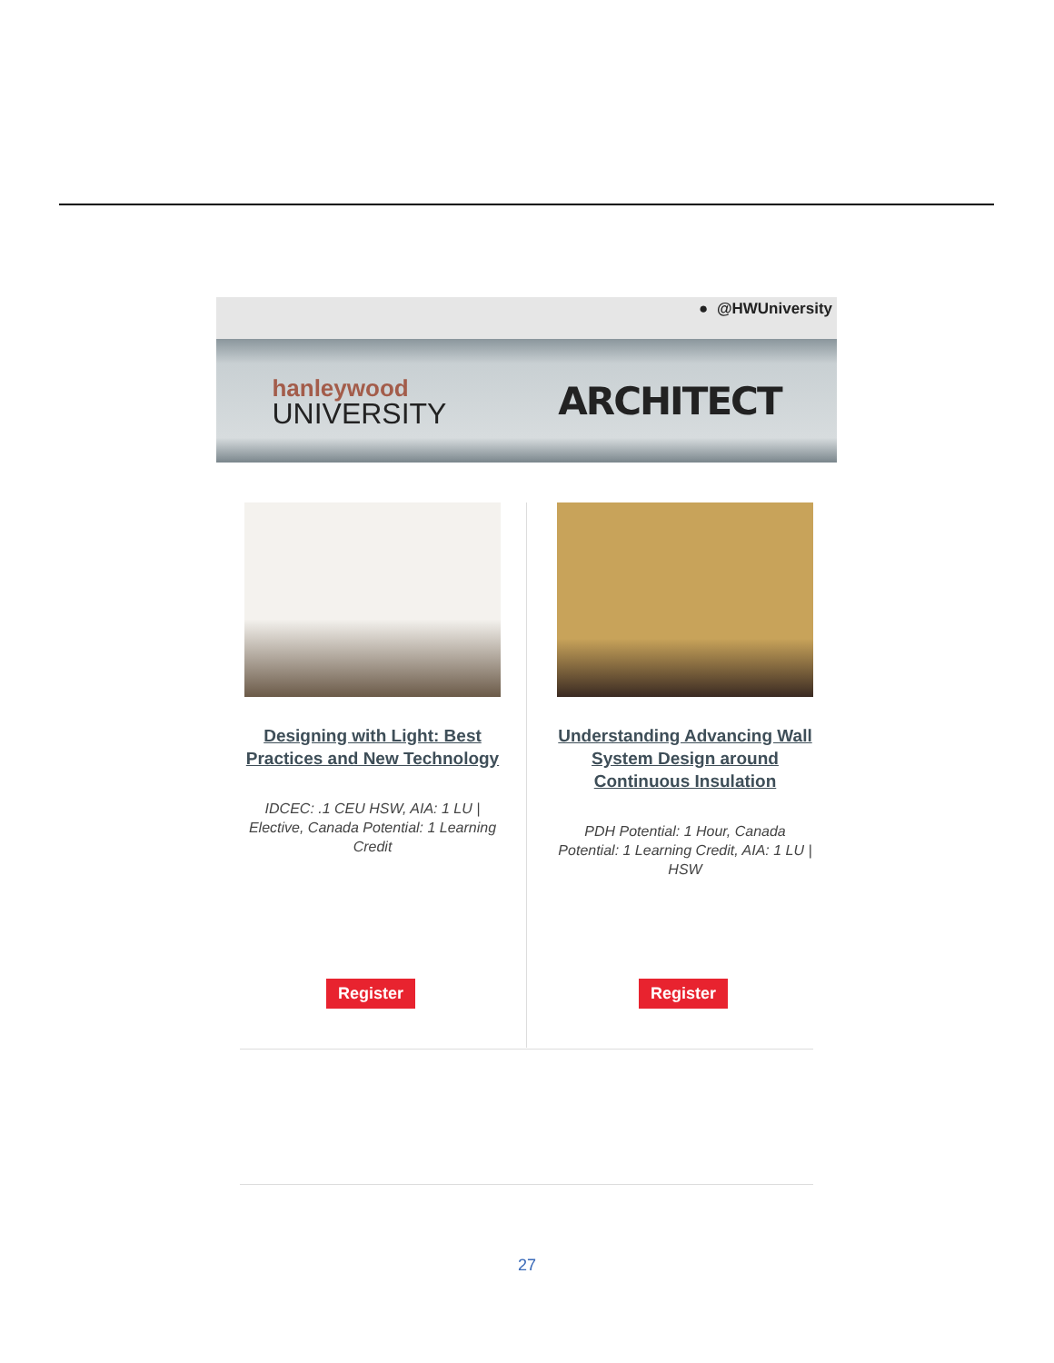● @HWUniversity
hanleywood
UNIVERSITY
ARCHITECT
Designing with Light: Best Practices and New Technology
IDCEC: .1 CEU HSW, AIA: 1 LU | Elective, Canada Potential: 1 Learning Credit
Register
Understanding Advancing Wall System Design around Continuous Insulation
PDH Potential: 1 Hour, Canada Potential: 1 Learning Credit, AIA: 1 LU | HSW
Register
27